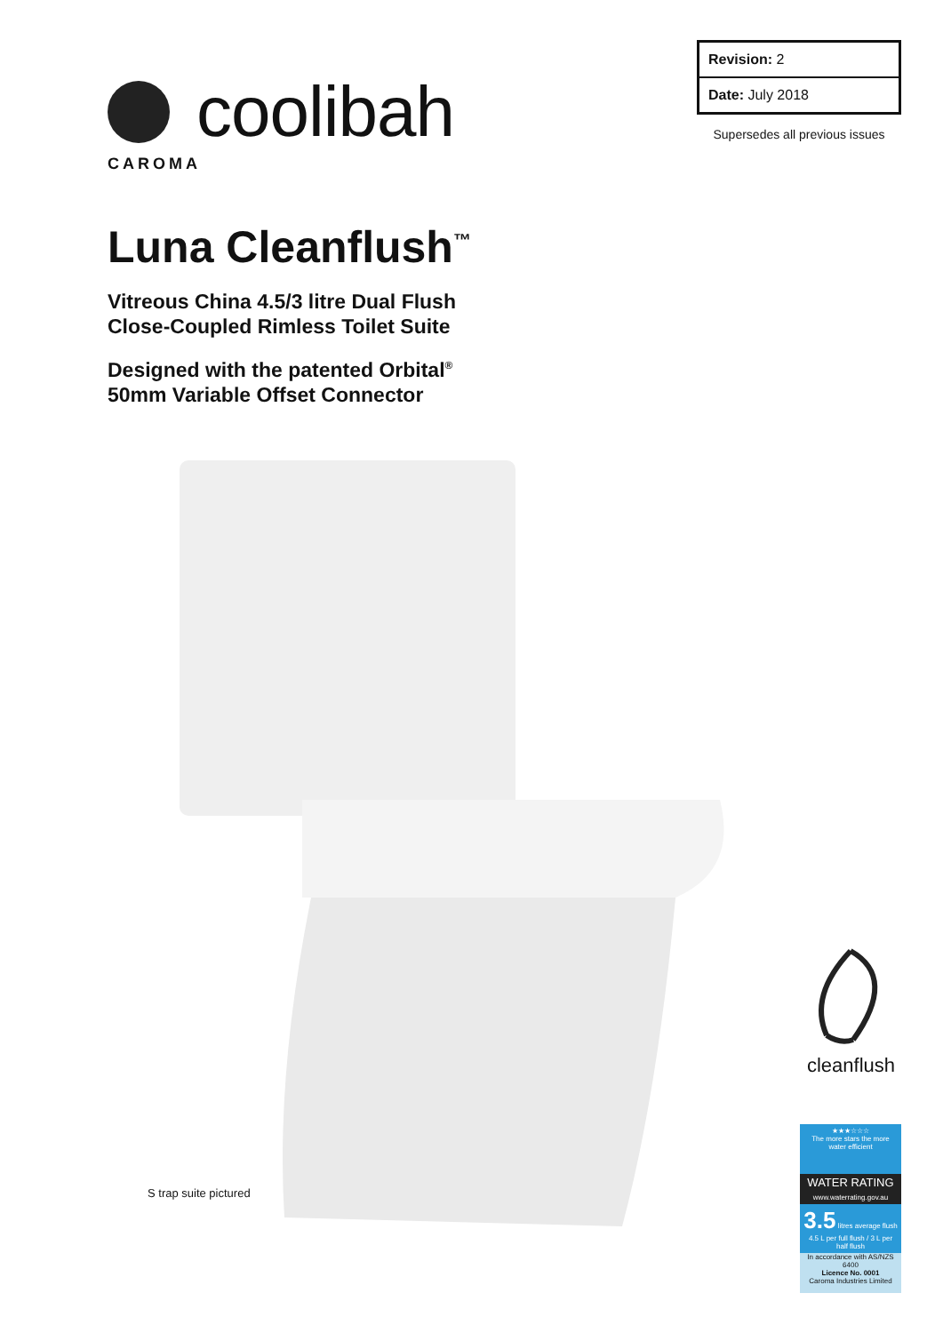coolibah
CAROMA
| Revision: 2 |
| Date: July 2018 |
Supersedes all previous issues
Luna Cleanflush<sup>™</sup>
Vitreous China 4.5/3 litre Dual Flush
Close-Coupled Rimless Toilet Suite
Designed with the patented Orbital<sup>®</sup>
50mm Variable Offset Connector
S trap suite pictured
cleanflush
★★★☆☆☆
The more stars the more water efficient
WATER RATING
www.waterrating.gov.au
3.5 litres average flush
4.5 L per full flush / 3 L per half flush
In accordance with AS/NZS 6400
Licence No. 0001
Caroma Industries Limited